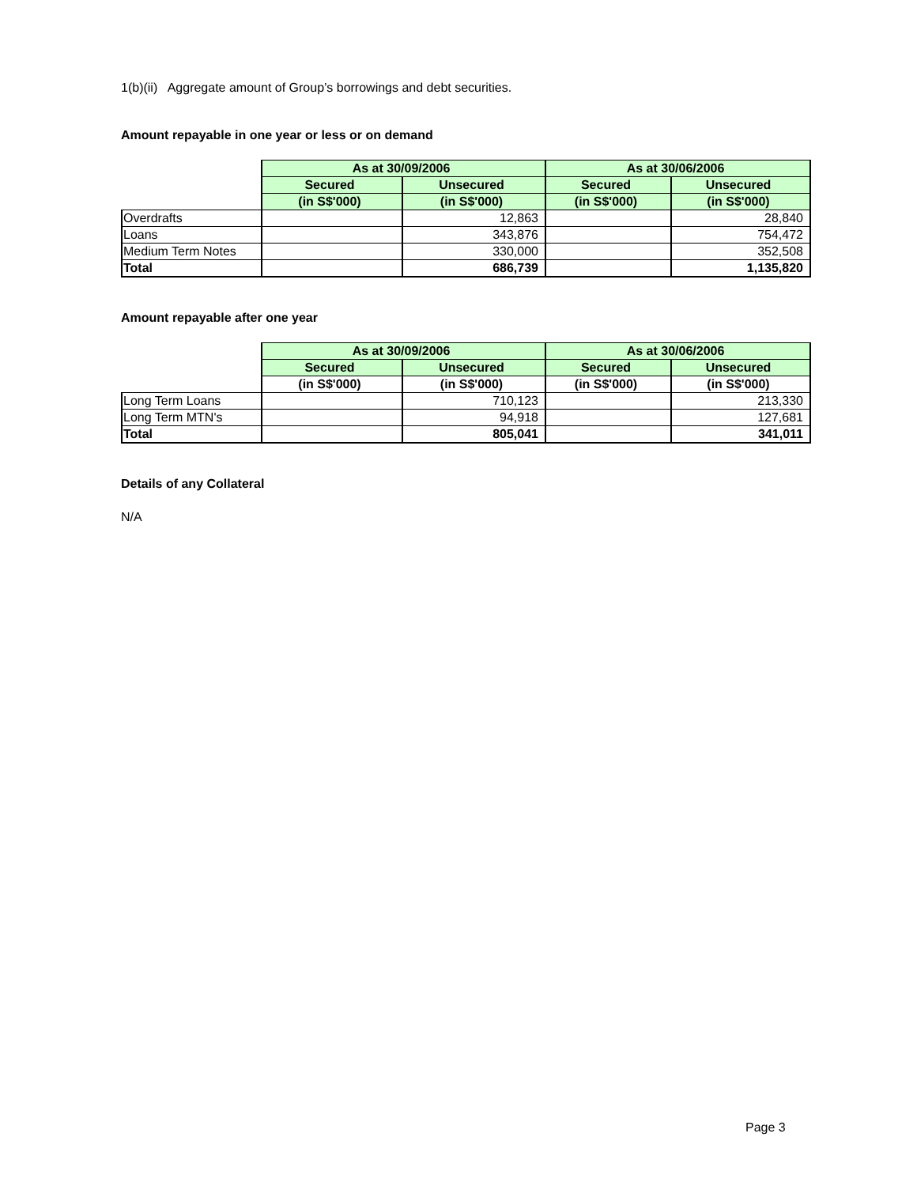1(b)(ii) Aggregate amount of Group’s borrowings and debt securities.
Amount repayable in one year or less or on demand
| | As at 30/09/2006 | | As at 30/06/2006 | |
| --- | --- | --- | --- | --- |
| | Secured | Unsecured | Secured | Unsecured |
| | (in S$'000) | (in S$'000) | (in S$'000) | (in S$'000) |
| Overdrafts | | 12,863 | | 28,840 |
| Loans | | 343,876 | | 754,472 |
| Medium Term Notes | | 330,000 | | 352,508 |
| Total | | 686,739 | | 1,135,820 |
Amount repayable after one year
| | As at 30/09/2006 | | As at 30/06/2006 | |
| --- | --- | --- | --- | --- |
| | Secured | Unsecured | Secured | Unsecured |
| | (in S$'000) | (in S$'000) | (in S$'000) | (in S$'000) |
| Long Term Loans | | 710,123 | | 213,330 |
| Long Term MTN's | | 94,918 | | 127,681 |
| Total | | 805,041 | | 341,011 |
Details of any Collateral
N/A
Page 3